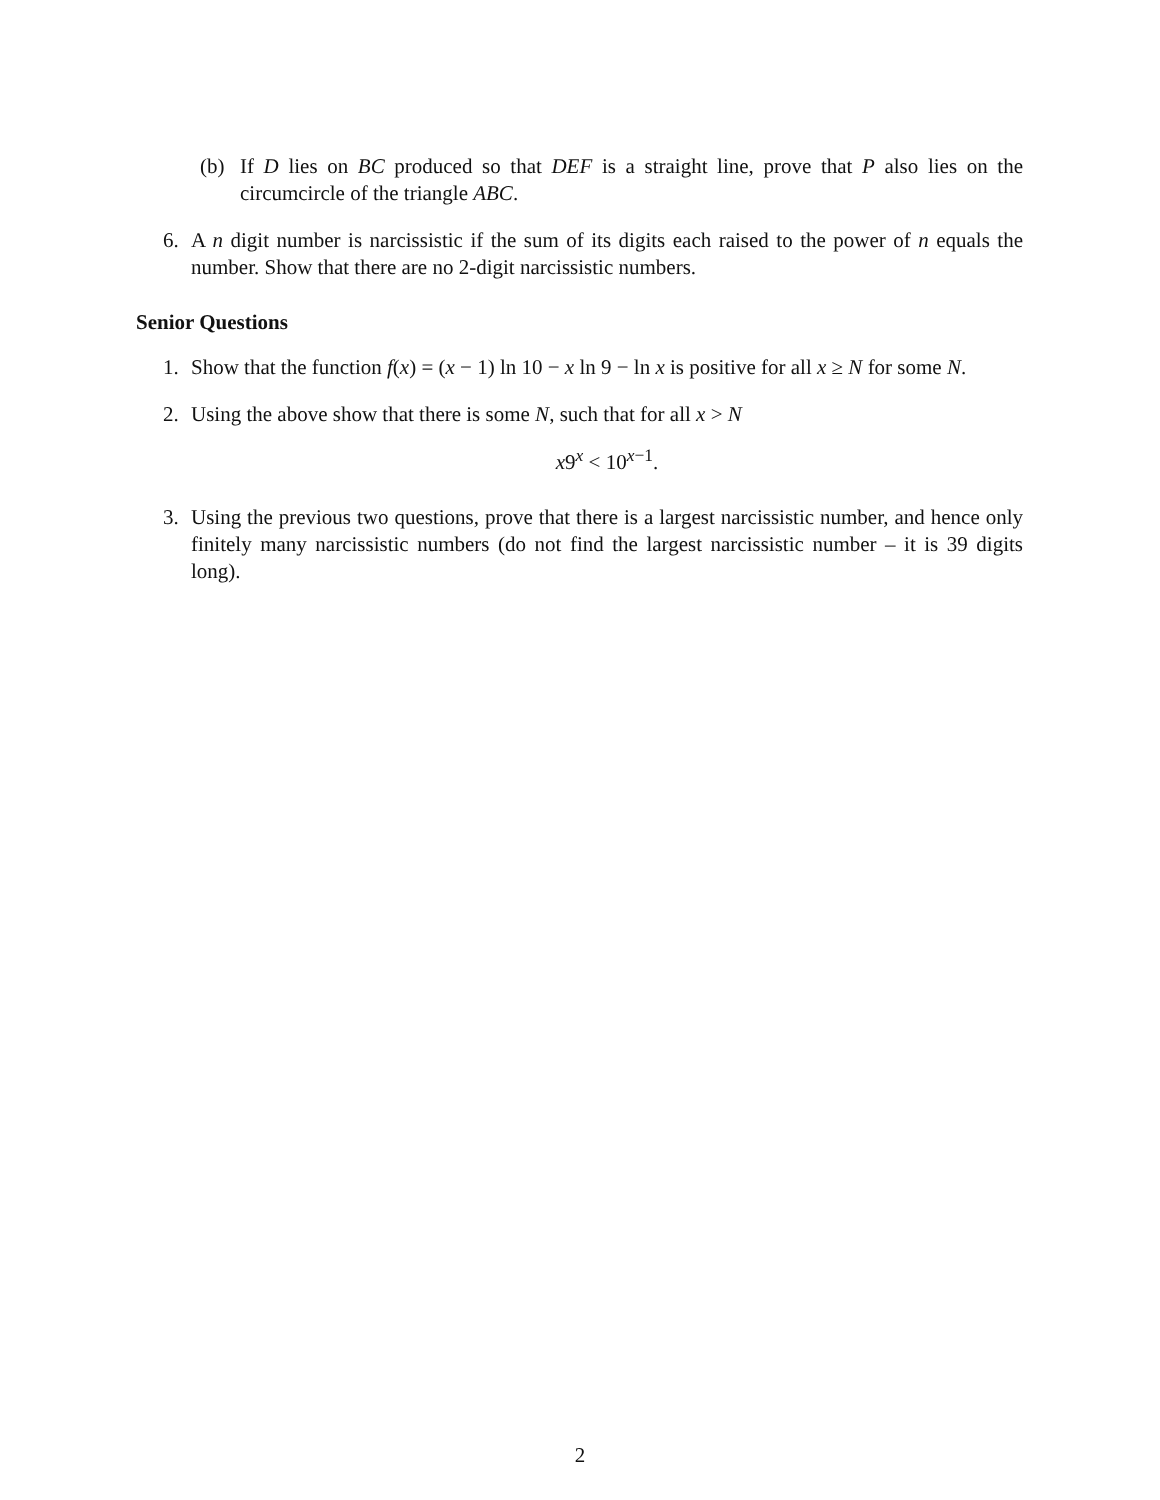(b) If D lies on BC produced so that DEF is a straight line, prove that P also lies on the circumcircle of the triangle ABC.
6. A n digit number is narcissistic if the sum of its digits each raised to the power of n equals the number. Show that there are no 2-digit narcissistic numbers.
Senior Questions
1. Show that the function f(x) = (x − 1) ln 10 − x ln 9 − ln x is positive for all x ≥ N for some N.
2. Using the above show that there is some N, such that for all x > N
x9<sup>x</sup> < 10<sup>x−1</sup>.
3. Using the previous two questions, prove that there is a largest narcissistic number, and hence only finitely many narcissistic numbers (do not find the largest narcissistic number – it is 39 digits long).
2